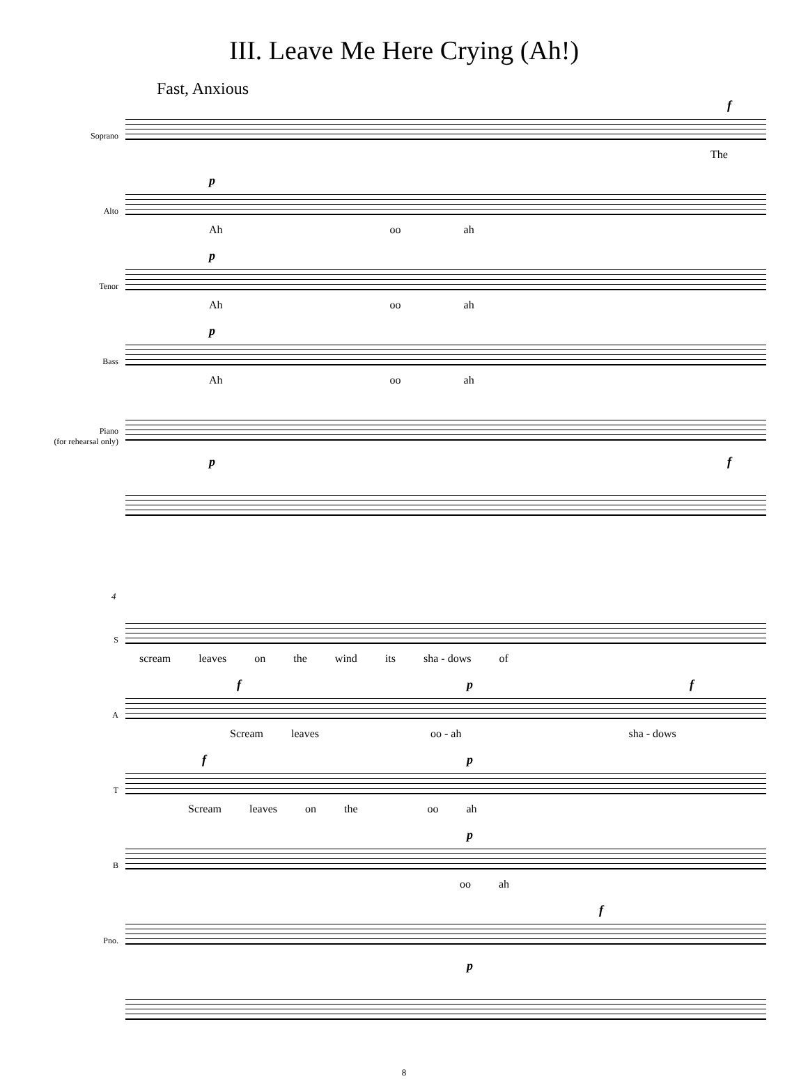III. Leave Me Here Crying (Ah!)
Fast, Anxious
Soprano
f
The
Alto
p
Ah oo ah
Tenor
p
Ah oo ah
Bass
p
Ah oo ah
Piano
(for rehearsal only)
p f
4
S
scream leaves on the wind its sha - dows of
A
f p f
Scream leaves oo - ah sha - dows
T
f p
Scream leaves on the oo ah
B
p
oo ah
Pno.
f
p
8